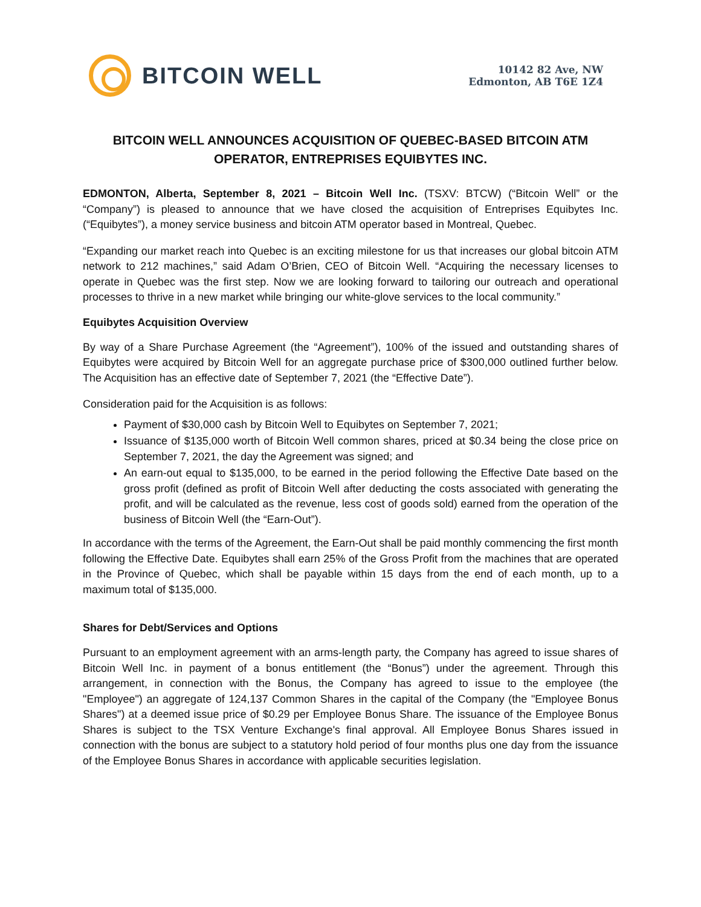BITCOIN WELL
10142 82 Ave, NW
Edmonton, AB T6E 1Z4
BITCOIN WELL ANNOUNCES ACQUISITION OF QUEBEC-BASED BITCOIN ATM OPERATOR, ENTREPRISES EQUIBYTES INC.
EDMONTON, Alberta, September 8, 2021 – Bitcoin Well Inc. (TSXV: BTCW) (“Bitcoin Well” or the “Company”) is pleased to announce that we have closed the acquisition of Entreprises Equibytes Inc. (“Equibytes”), a money service business and bitcoin ATM operator based in Montreal, Quebec.
“Expanding our market reach into Quebec is an exciting milestone for us that increases our global bitcoin ATM network to 212 machines,” said Adam O’Brien, CEO of Bitcoin Well. “Acquiring the necessary licenses to operate in Quebec was the first step. Now we are looking forward to tailoring our outreach and operational processes to thrive in a new market while bringing our white-glove services to the local community.”
Equibytes Acquisition Overview
By way of a Share Purchase Agreement (the “Agreement”), 100% of the issued and outstanding shares of Equibytes were acquired by Bitcoin Well for an aggregate purchase price of $300,000 outlined further below. The Acquisition has an effective date of September 7, 2021 (the “Effective Date”).
Consideration paid for the Acquisition is as follows:
Payment of $30,000 cash by Bitcoin Well to Equibytes on September 7, 2021;
Issuance of $135,000 worth of Bitcoin Well common shares, priced at $0.34 being the close price on September 7, 2021, the day the Agreement was signed; and
An earn-out equal to $135,000, to be earned in the period following the Effective Date based on the gross profit (defined as profit of Bitcoin Well after deducting the costs associated with generating the profit, and will be calculated as the revenue, less cost of goods sold) earned from the operation of the business of Bitcoin Well (the “Earn-Out”).
In accordance with the terms of the Agreement, the Earn-Out shall be paid monthly commencing the first month following the Effective Date. Equibytes shall earn 25% of the Gross Profit from the machines that are operated in the Province of Quebec, which shall be payable within 15 days from the end of each month, up to a maximum total of $135,000.
Shares for Debt/Services and Options
Pursuant to an employment agreement with an arms-length party, the Company has agreed to issue shares of Bitcoin Well Inc. in payment of a bonus entitlement (the “Bonus”) under the agreement. Through this arrangement, in connection with the Bonus, the Company has agreed to issue to the employee (the "Employee") an aggregate of 124,137 Common Shares in the capital of the Company (the "Employee Bonus Shares") at a deemed issue price of $0.29 per Employee Bonus Share. The issuance of the Employee Bonus Shares is subject to the TSX Venture Exchange's final approval. All Employee Bonus Shares issued in connection with the bonus are subject to a statutory hold period of four months plus one day from the issuance of the Employee Bonus Shares in accordance with applicable securities legislation.